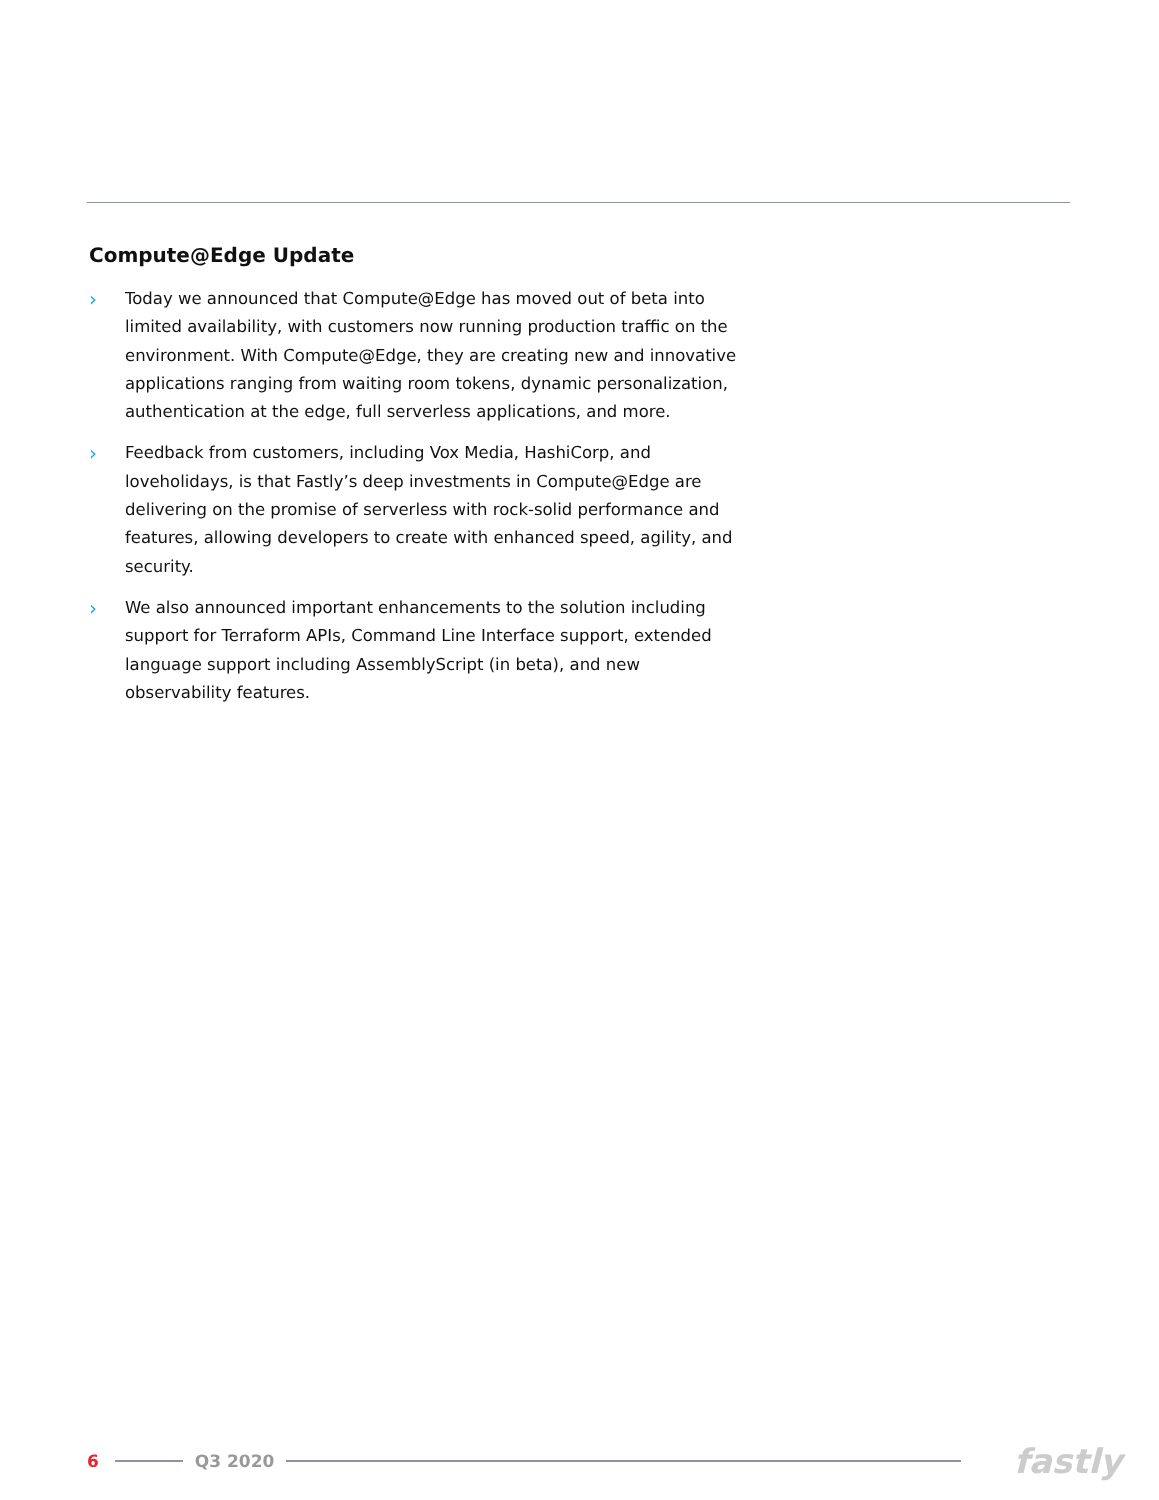Compute@Edge Update
›
Today we announced that Compute@Edge has moved out of beta into limited availability, with customers now running production traffic on the environment. With Compute@Edge, they are creating new and innovative applications ranging from waiting room tokens, dynamic personalization, authentication at the edge, full serverless applications, and more.
›
Feedback from customers, including Vox Media, HashiCorp, and loveholidays, is that Fastly’s deep investments in Compute@Edge are delivering on the promise of serverless with rock-solid performance and features, allowing developers to create with enhanced speed, agility, and security.
›
We also announced important enhancements to the solution including support for Terraform APIs, Command Line Interface support, extended language support including AssemblyScript (in beta), and new observability features.
6 Q3 2020
fastly